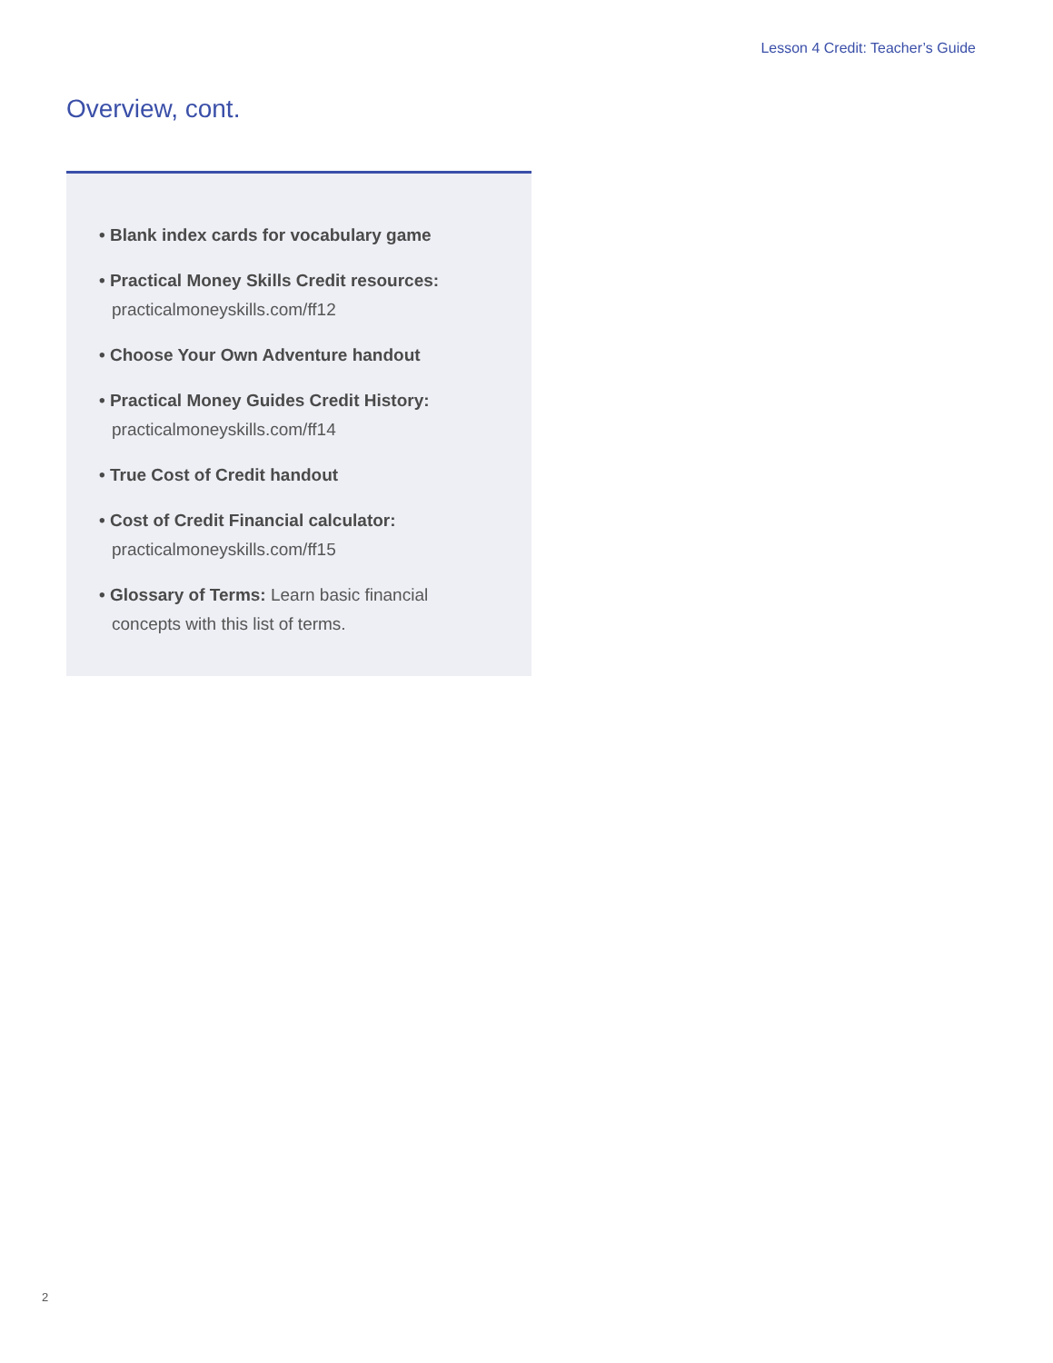Lesson 4 Credit: Teacher’s Guide
Overview, cont.
• Blank index cards for vocabulary game
• Practical Money Skills Credit resources:
practicalmoneyskills.com/ff12
• Choose Your Own Adventure handout
• Practical Money Guides Credit History:
practicalmoneyskills.com/ff14
• True Cost of Credit handout
• Cost of Credit Financial calculator:
practicalmoneyskills.com/ff15
• Glossary of Terms: Learn basic financial concepts with this list of terms.
2